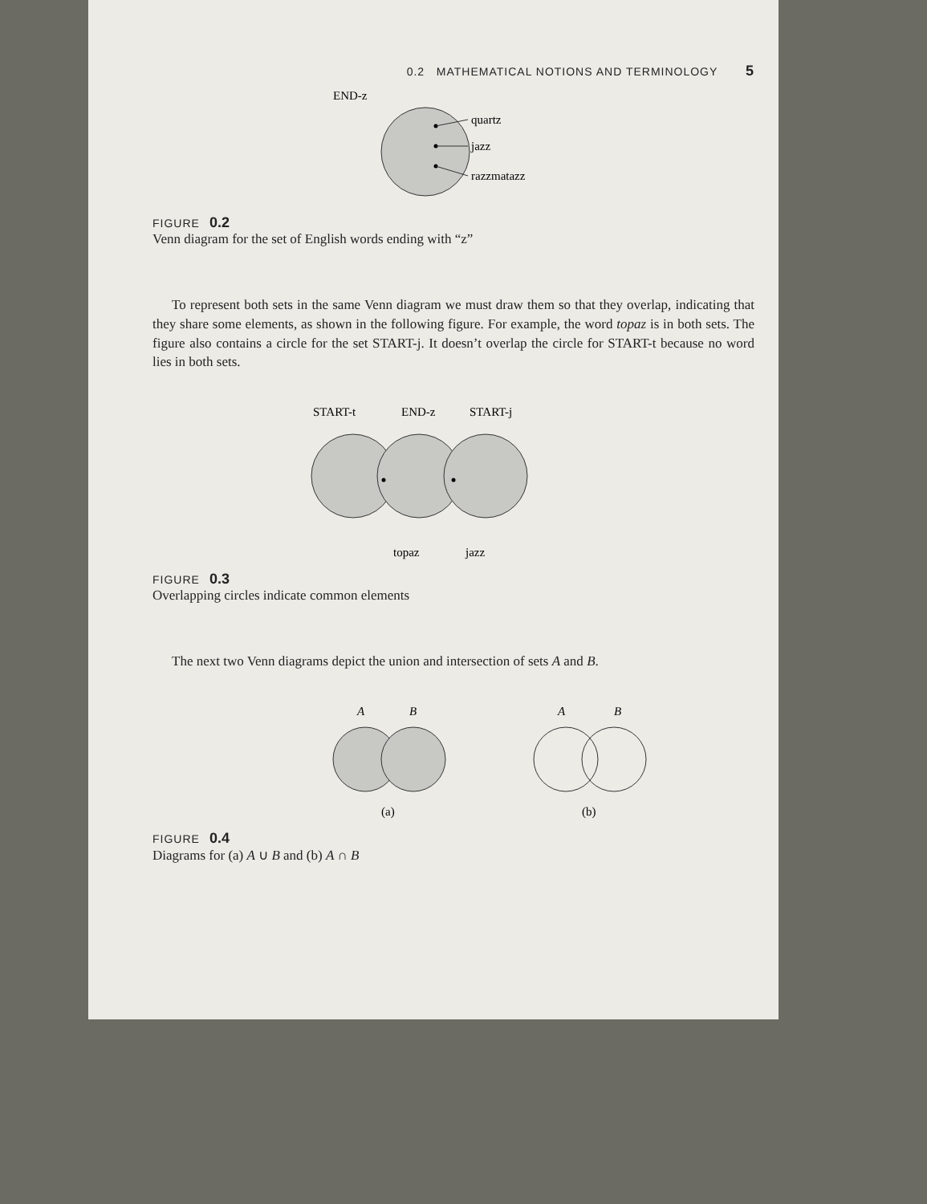0.2 MATHEMATICAL NOTIONS AND TERMINOLOGY 5
END-z
quartz
jazz
razzmatazz
FIGURE 0.2
Venn diagram for the set of English words ending with “z”
To represent both sets in the same Venn diagram we must draw them so that they overlap, indicating that they share some elements, as shown in the following figure. For example, the word topaz is in both sets. The figure also contains a circle for the set START-j. It doesn’t overlap the circle for START-t because no word lies in both sets.
START-t
END-z
START-j
topaz
jazz
FIGURE 0.3
Overlapping circles indicate common elements
The next two Venn diagrams depict the union and intersection of sets A and B.
A
B
(a)
A
B
(b)
FIGURE 0.4
Diagrams for (a) A ∪ B and (b) A ∩ B